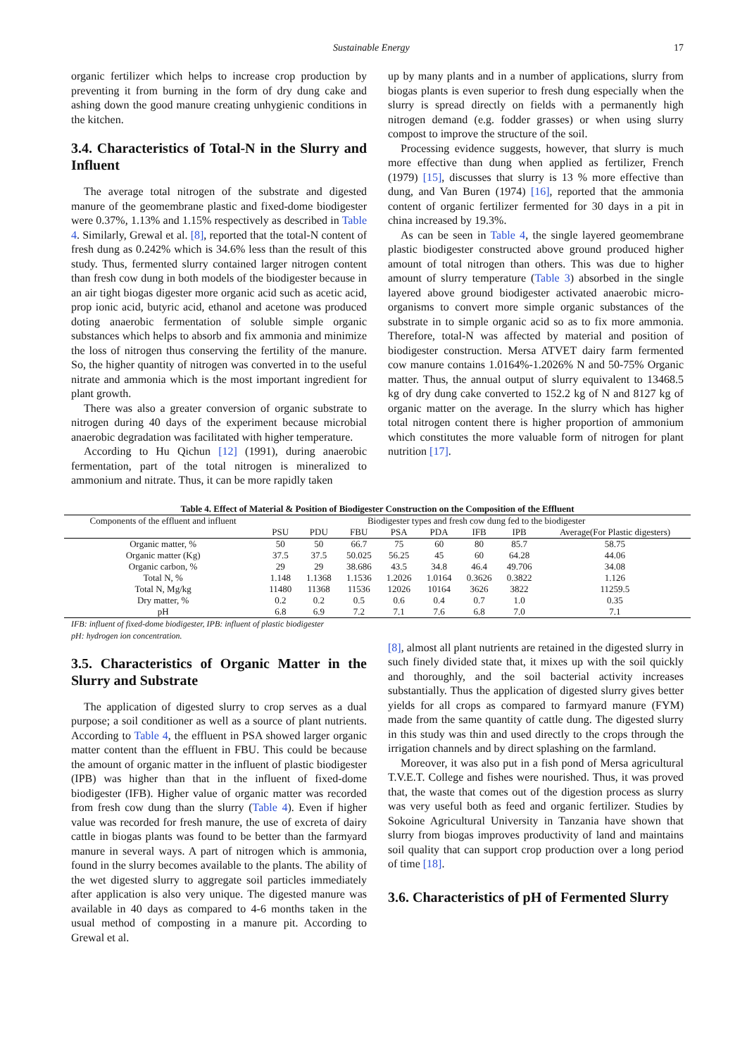Sustainable Energy 17
organic fertilizer which helps to increase crop production by preventing it from burning in the form of dry dung cake and ashing down the good manure creating unhygienic conditions in the kitchen.
3.4. Characteristics of Total-N in the Slurry and Influent
The average total nitrogen of the substrate and digested manure of the geomembrane plastic and fixed-dome biodigester were 0.37%, 1.13% and 1.15% respectively as described in Table 4. Similarly, Grewal et al. [8], reported that the total-N content of fresh dung as 0.242% which is 34.6% less than the result of this study. Thus, fermented slurry contained larger nitrogen content than fresh cow dung in both models of the biodigester because in an air tight biogas digester more organic acid such as acetic acid, prop ionic acid, butyric acid, ethanol and acetone was produced doting anaerobic fermentation of soluble simple organic substances which helps to absorb and fix ammonia and minimize the loss of nitrogen thus conserving the fertility of the manure. So, the higher quantity of nitrogen was converted in to the useful nitrate and ammonia which is the most important ingredient for plant growth.
There was also a greater conversion of organic substrate to nitrogen during 40 days of the experiment because microbial anaerobic degradation was facilitated with higher temperature.
According to Hu Qichun [12] (1991), during anaerobic fermentation, part of the total nitrogen is mineralized to ammonium and nitrate. Thus, it can be more rapidly taken
up by many plants and in a number of applications, slurry from biogas plants is even superior to fresh dung especially when the slurry is spread directly on fields with a permanently high nitrogen demand (e.g. fodder grasses) or when using slurry compost to improve the structure of the soil.
Processing evidence suggests, however, that slurry is much more effective than dung when applied as fertilizer, French (1979) [15], discusses that slurry is 13 % more effective than dung, and Van Buren (1974) [16], reported that the ammonia content of organic fertilizer fermented for 30 days in a pit in china increased by 19.3%.
As can be seen in Table 4, the single layered geomembrane plastic biodigester constructed above ground produced higher amount of total nitrogen than others. This was due to higher amount of slurry temperature (Table 3) absorbed in the single layered above ground biodigester activated anaerobic micro-organisms to convert more simple organic substances of the substrate in to simple organic acid so as to fix more ammonia. Therefore, total-N was affected by material and position of biodigester construction. Mersa ATVET dairy farm fermented cow manure contains 1.0164%-1.2026% N and 50-75% Organic matter. Thus, the annual output of slurry equivalent to 13468.5 kg of dry dung cake converted to 152.2 kg of N and 8127 kg of organic matter on the average. In the slurry which has higher total nitrogen content there is higher proportion of ammonium which constitutes the more valuable form of nitrogen for plant nutrition [17].
Table 4. Effect of Material & Position of Biodigester Construction on the Composition of the Effluent
| Components of the effluent and influent | Biodigester types and fresh cow dung fed to the biodigester | | | | | | | |
| --- | --- | --- | --- | --- | --- | --- | --- | --- |
| | PSU | PDU | FBU | PSA | PDA | IFB | IPB | Average(For Plastic digesters) |
| Organic matter, % | 50 | 50 | 66.7 | 75 | 60 | 80 | 85.7 | 58.75 |
| Organic matter (Kg) | 37.5 | 37.5 | 50.025 | 56.25 | 45 | 60 | 64.28 | 44.06 |
| Organic carbon, % | 29 | 29 | 38.686 | 43.5 | 34.8 | 46.4 | 49.706 | 34.08 |
| Total N, % | 1.148 | 1.1368 | 1.1536 | 1.2026 | 1.0164 | 0.3626 | 0.3822 | 1.126 |
| Total N, Mg/kg | 11480 | 11368 | 11536 | 12026 | 10164 | 3626 | 3822 | 11259.5 |
| Dry matter, % | 0.2 | 0.2 | 0.5 | 0.6 | 0.4 | 0.7 | 1.0 | 0.35 |
| pH | 6.8 | 6.9 | 7.2 | 7.1 | 7.6 | 6.8 | 7.0 | 7.1 |
IFB: influent of fixed-dome biodigester, IPB: influent of plastic biodigester
pH: hydrogen ion concentration.
3.5. Characteristics of Organic Matter in the Slurry and Substrate
The application of digested slurry to crop serves as a dual purpose; a soil conditioner as well as a source of plant nutrients. According to Table 4, the effluent in PSA showed larger organic matter content than the effluent in FBU. This could be because the amount of organic matter in the influent of plastic biodigester (IPB) was higher than that in the influent of fixed-dome biodigester (IFB). Higher value of organic matter was recorded from fresh cow dung than the slurry (Table 4). Even if higher value was recorded for fresh manure, the use of excreta of dairy cattle in biogas plants was found to be better than the farmyard manure in several ways. A part of nitrogen which is ammonia, found in the slurry becomes available to the plants. The ability of the wet digested slurry to aggregate soil particles immediately after application is also very unique. The digested manure was available in 40 days as compared to 4-6 months taken in the usual method of composting in a manure pit. According to Grewal et al.
[8], almost all plant nutrients are retained in the digested slurry in such finely divided state that, it mixes up with the soil quickly and thoroughly, and the soil bacterial activity increases substantially. Thus the application of digested slurry gives better yields for all crops as compared to farmyard manure (FYM) made from the same quantity of cattle dung. The digested slurry in this study was thin and used directly to the crops through the irrigation channels and by direct splashing on the farmland.
Moreover, it was also put in a fish pond of Mersa agricultural T.V.E.T. College and fishes were nourished. Thus, it was proved that, the waste that comes out of the digestion process as slurry was very useful both as feed and organic fertilizer. Studies by Sokoine Agricultural University in Tanzania have shown that slurry from biogas improves productivity of land and maintains soil quality that can support crop production over a long period of time [18].
3.6. Characteristics of pH of Fermented Slurry